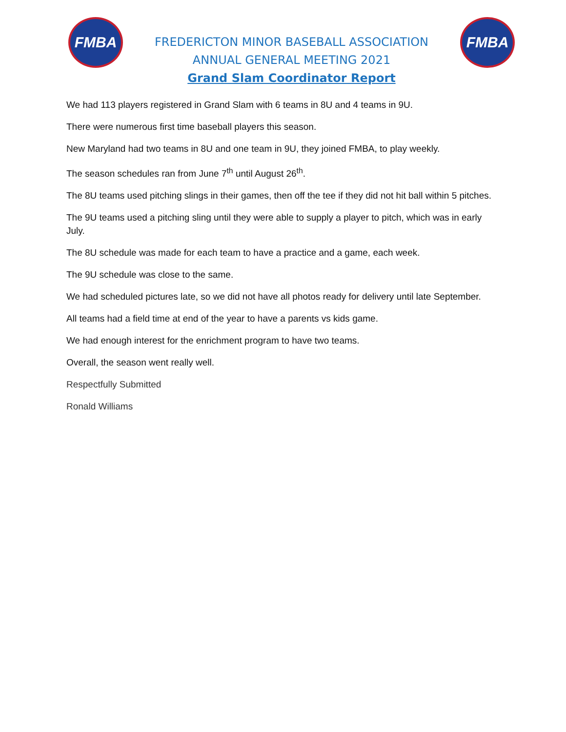FMBA
FREDERICTON MINOR BASEBALL ASSOCIATION
ANNUAL GENERAL MEETING 2021
Grand Slam Coordinator Report
FMBA
We had 113 players registered in Grand Slam with 6 teams in 8U and 4 teams in 9U.
There were numerous first time baseball players this season.
New Maryland had two teams in 8U and one team in 9U, they joined FMBA, to play weekly.
The season schedules ran from June 7<sup>th</sup> until August 26<sup>th</sup>.
The 8U teams used pitching slings in their games, then off the tee if they did not hit ball within 5 pitches.
The 9U teams used a pitching sling until they were able to supply a player to pitch, which was in early July.
The 8U schedule was made for each team to have a practice and a game, each week.
The 9U schedule was close to the same.
We had scheduled pictures late, so we did not have all photos ready for delivery until late September.
All teams had a field time at end of the year to have a parents vs kids game.
We had enough interest for the enrichment program to have two teams.
Overall, the season went really well.
Respectfully Submitted
Ronald Williams